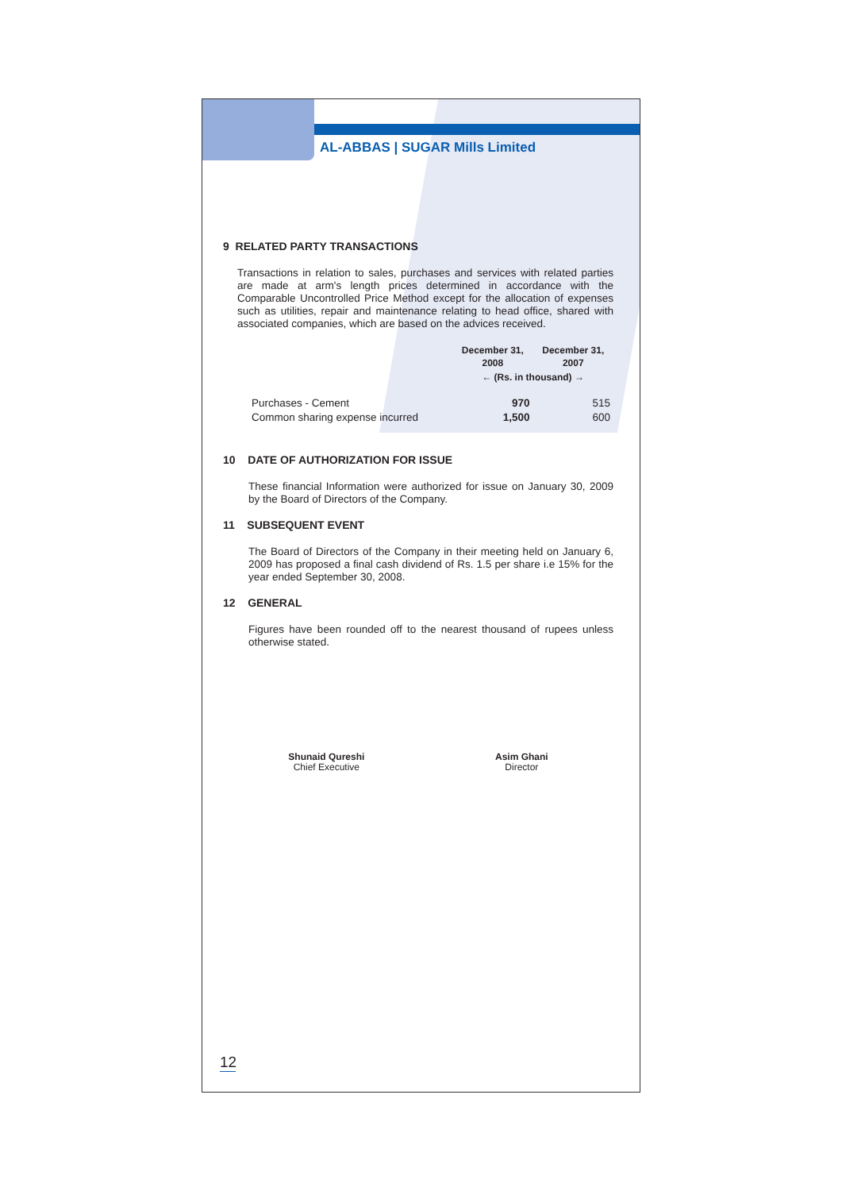AL-ABBAS | SUGAR Mills Limited
9 RELATED PARTY TRANSACTIONS
Transactions in relation to sales, purchases and services with related parties are made at arm's length prices determined in accordance with the Comparable Uncontrolled Price Method except for the allocation of expenses such as utilities, repair and maintenance relating to head office, shared with associated companies, which are based on the advices received.
| | December 31, 2008 | December 31, 2007 |
| --- | --- | --- |
| | ← (Rs. in thousand) → | |
| Purchases - Cement | 970 | 515 |
| Common sharing expense incurred | 1,500 | 600 |
10 DATE OF AUTHORIZATION FOR ISSUE
These financial Information were authorized for issue on January 30, 2009 by the Board of Directors of the Company.
11 SUBSEQUENT EVENT
The Board of Directors of the Company in their meeting held on January 6, 2009 has proposed a final cash dividend of Rs. 1.5 per share i.e 15% for the year ended September 30, 2008.
12 GENERAL
Figures have been rounded off to the nearest thousand of rupees unless otherwise stated.
Shunaid Qureshi
Chief Executive
Asim Ghani
Director
12